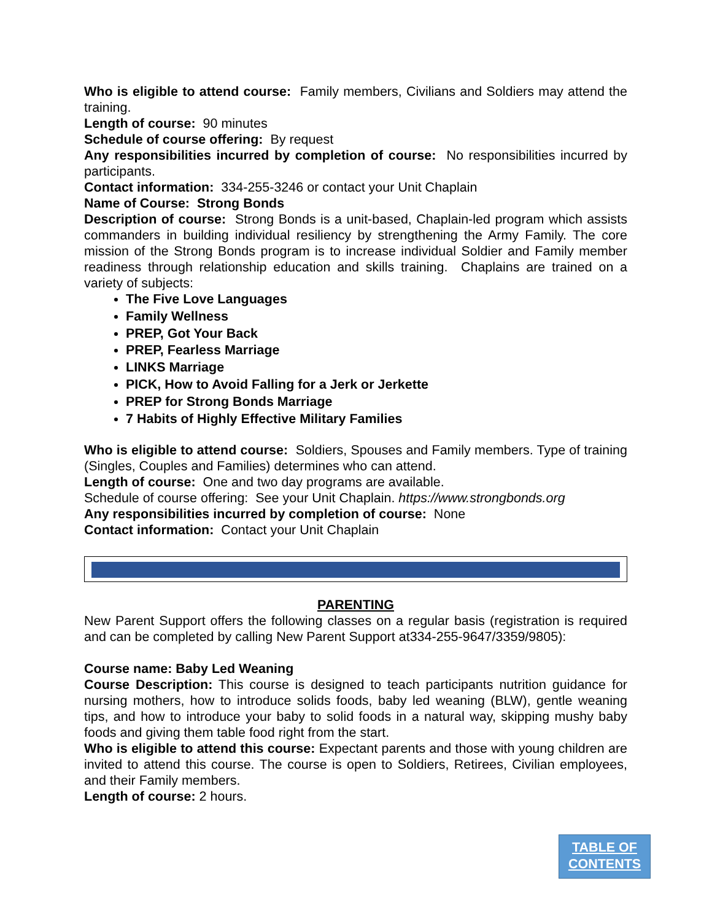Who is eligible to attend course: Family members, Civilians and Soldiers may attend the training.
Length of course: 90 minutes
Schedule of course offering: By request
Any responsibilities incurred by completion of course: No responsibilities incurred by participants.
Contact information: 334-255-3246 or contact your Unit Chaplain
Name of Course: Strong Bonds
Description of course: Strong Bonds is a unit-based, Chaplain-led program which assists commanders in building individual resiliency by strengthening the Army Family. The core mission of the Strong Bonds program is to increase individual Soldier and Family member readiness through relationship education and skills training. Chaplains are trained on a variety of subjects:
The Five Love Languages
Family Wellness
PREP, Got Your Back
PREP, Fearless Marriage
LINKS Marriage
PICK, How to Avoid Falling for a Jerk or Jerkette
PREP for Strong Bonds Marriage
7 Habits of Highly Effective Military Families
Who is eligible to attend course: Soldiers, Spouses and Family members. Type of training (Singles, Couples and Families) determines who can attend.
Length of course: One and two day programs are available.
Schedule of course offering: See your Unit Chaplain. https://www.strongbonds.org
Any responsibilities incurred by completion of course: None
Contact information: Contact your Unit Chaplain
PARENTING
New Parent Support offers the following classes on a regular basis (registration is required and can be completed by calling New Parent Support at334-255-9647/3359/9805):
Course name: Baby Led Weaning
Course Description: This course is designed to teach participants nutrition guidance for nursing mothers, how to introduce solids foods, baby led weaning (BLW), gentle weaning tips, and how to introduce your baby to solid foods in a natural way, skipping mushy baby foods and giving them table food right from the start.
Who is eligible to attend this course: Expectant parents and those with young children are invited to attend this course. The course is open to Soldiers, Retirees, Civilian employees, and their Family members.
Length of course: 2 hours.
TABLE OF
CONTENTS